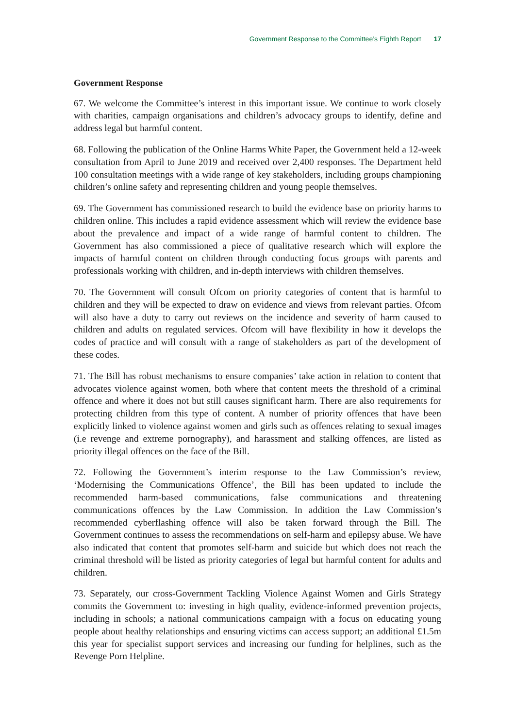Government Response to the Committee’s Eighth Report 17
Government Response
67. We welcome the Committee’s interest in this important issue. We continue to work closely with charities, campaign organisations and children’s advocacy groups to identify, define and address legal but harmful content.
68. Following the publication of the Online Harms White Paper, the Government held a 12-week consultation from April to June 2019 and received over 2,400 responses. The Department held 100 consultation meetings with a wide range of key stakeholders, including groups championing children’s online safety and representing children and young people themselves.
69. The Government has commissioned research to build the evidence base on priority harms to children online. This includes a rapid evidence assessment which will review the evidence base about the prevalence and impact of a wide range of harmful content to children. The Government has also commissioned a piece of qualitative research which will explore the impacts of harmful content on children through conducting focus groups with parents and professionals working with children, and in-depth interviews with children themselves.
70. The Government will consult Ofcom on priority categories of content that is harmful to children and they will be expected to draw on evidence and views from relevant parties. Ofcom will also have a duty to carry out reviews on the incidence and severity of harm caused to children and adults on regulated services. Ofcom will have flexibility in how it develops the codes of practice and will consult with a range of stakeholders as part of the development of these codes.
71. The Bill has robust mechanisms to ensure companies’ take action in relation to content that advocates violence against women, both where that content meets the threshold of a criminal offence and where it does not but still causes significant harm. There are also requirements for protecting children from this type of content. A number of priority offences that have been explicitly linked to violence against women and girls such as offences relating to sexual images (i.e revenge and extreme pornography), and harassment and stalking offences, are listed as priority illegal offences on the face of the Bill.
72. Following the Government’s interim response to the Law Commission’s review, ‘Modernising the Communications Offence’, the Bill has been updated to include the recommended harm-based communications, false communications and threatening communications offences by the Law Commission. In addition the Law Commission’s recommended cyberflashing offence will also be taken forward through the Bill. The Government continues to assess the recommendations on self-harm and epilepsy abuse. We have also indicated that content that promotes self-harm and suicide but which does not reach the criminal threshold will be listed as priority categories of legal but harmful content for adults and children.
73. Separately, our cross-Government Tackling Violence Against Women and Girls Strategy commits the Government to: investing in high quality, evidence-informed prevention projects, including in schools; a national communications campaign with a focus on educating young people about healthy relationships and ensuring victims can access support; an additional £1.5m this year for specialist support services and increasing our funding for helplines, such as the Revenge Porn Helpline.